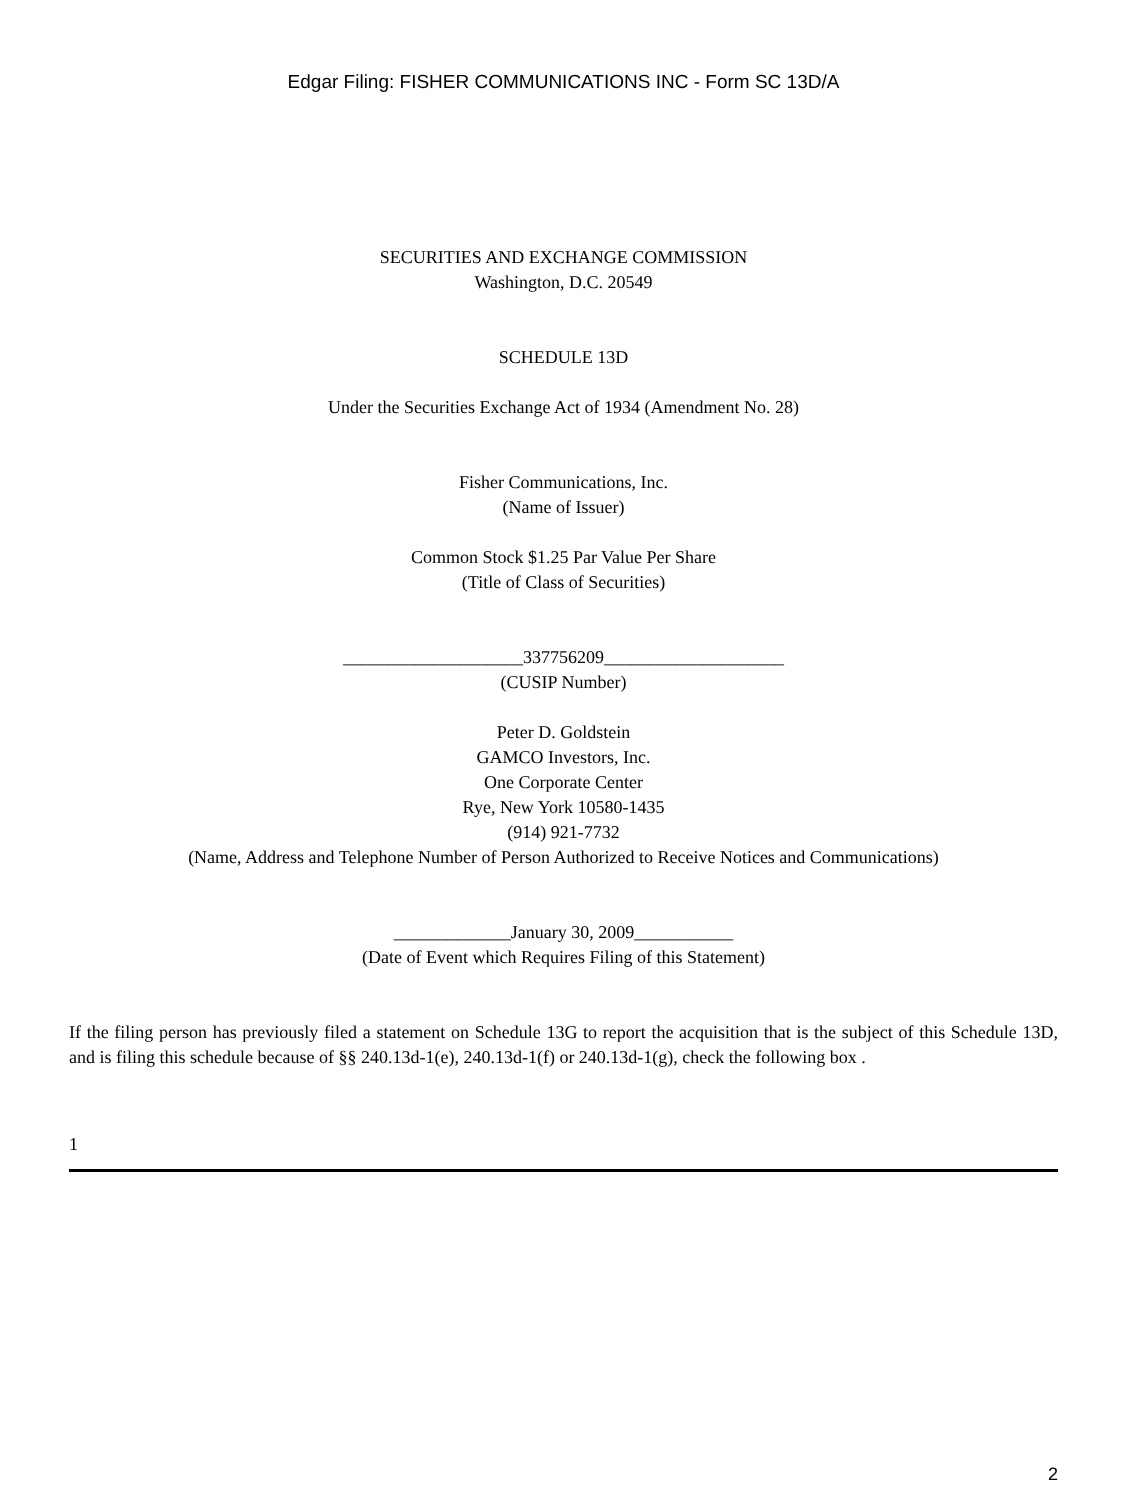Edgar Filing: FISHER COMMUNICATIONS INC - Form SC 13D/A
SECURITIES AND EXCHANGE COMMISSION
Washington, D.C. 20549
SCHEDULE 13D
Under the Securities Exchange Act of 1934 (Amendment No. 28)
Fisher Communications, Inc.
(Name of Issuer)
Common Stock $1.25 Par Value Per Share
(Title of Class of Securities)
____________________337756209____________________
(CUSIP Number)
Peter D. Goldstein
GAMCO Investors, Inc.
One Corporate Center
Rye, New York 10580-1435
(914) 921-7732
(Name, Address and Telephone Number of Person Authorized to Receive Notices and Communications)
_____________January 30, 2009___________
(Date of Event which Requires Filing of this Statement)
If the filing person has previously filed a statement on Schedule 13G to report the acquisition that is the subject of this Schedule 13D, and is filing this schedule because of §§ 240.13d-1(e), 240.13d-1(f) or 240.13d-1(g), check the following box .
1
2